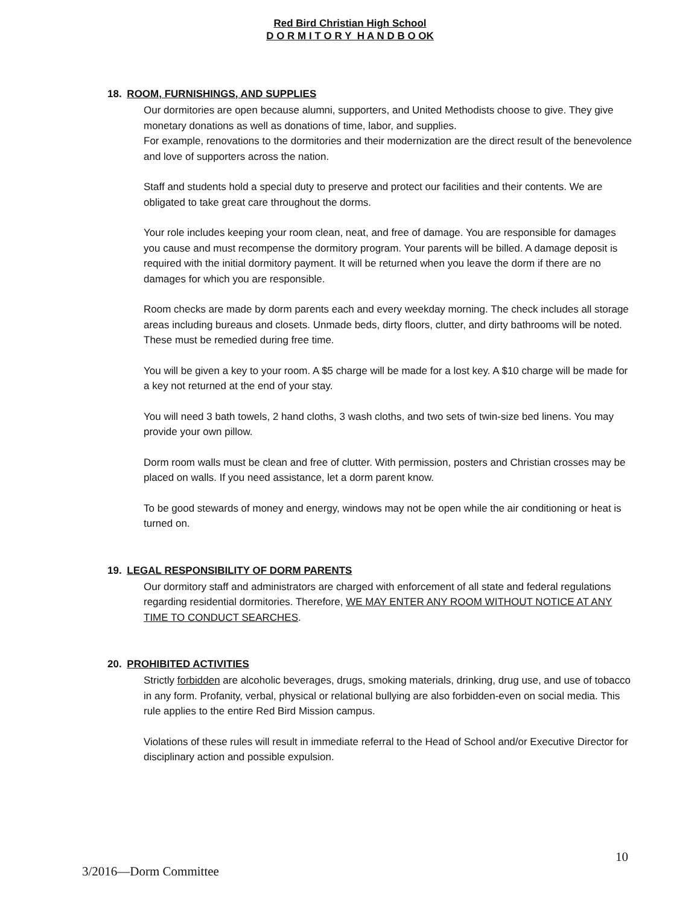Red Bird Christian High School
D O R M I T O R Y H A N D B O OK
18. ROOM, FURNISHINGS, AND SUPPLIES
Our dormitories are open because alumni, supporters, and United Methodists choose to give. They give monetary donations as well as donations of time, labor, and supplies.
For example, renovations to the dormitories and their modernization are the direct result of the benevolence and love of supporters across the nation.
Staff and students hold a special duty to preserve and protect our facilities and their contents. We are obligated to take great care throughout the dorms.
Your role includes keeping your room clean, neat, and free of damage. You are responsible for damages you cause and must recompense the dormitory program. Your parents will be billed. A damage deposit is required with the initial dormitory payment. It will be returned when you leave the dorm if there are no damages for which you are responsible.
Room checks are made by dorm parents each and every weekday morning. The check includes all storage areas including bureaus and closets. Unmade beds, dirty floors, clutter, and dirty bathrooms will be noted. These must be remedied during free time.
You will be given a key to your room. A $5 charge will be made for a lost key. A $10 charge will be made for a key not returned at the end of your stay.
You will need 3 bath towels, 2 hand cloths, 3 wash cloths, and two sets of twin-size bed linens. You may provide your own pillow.
Dorm room walls must be clean and free of clutter. With permission, posters and Christian crosses may be placed on walls. If you need assistance, let a dorm parent know.
To be good stewards of money and energy, windows may not be open while the air conditioning or heat is turned on.
19. LEGAL RESPONSIBILITY OF DORM PARENTS
Our dormitory staff and administrators are charged with enforcement of all state and federal regulations regarding residential dormitories. Therefore, WE MAY ENTER ANY ROOM WITHOUT NOTICE AT ANY TIME TO CONDUCT SEARCHES.
20. PROHIBITED ACTIVITIES
Strictly forbidden are alcoholic beverages, drugs, smoking materials, drinking, drug use, and use of tobacco in any form. Profanity, verbal, physical or relational bullying are also forbidden-even on social media. This rule applies to the entire Red Bird Mission campus.
Violations of these rules will result in immediate referral to the Head of School and/or Executive Director for disciplinary action and possible expulsion.
10
3/2016—Dorm Committee